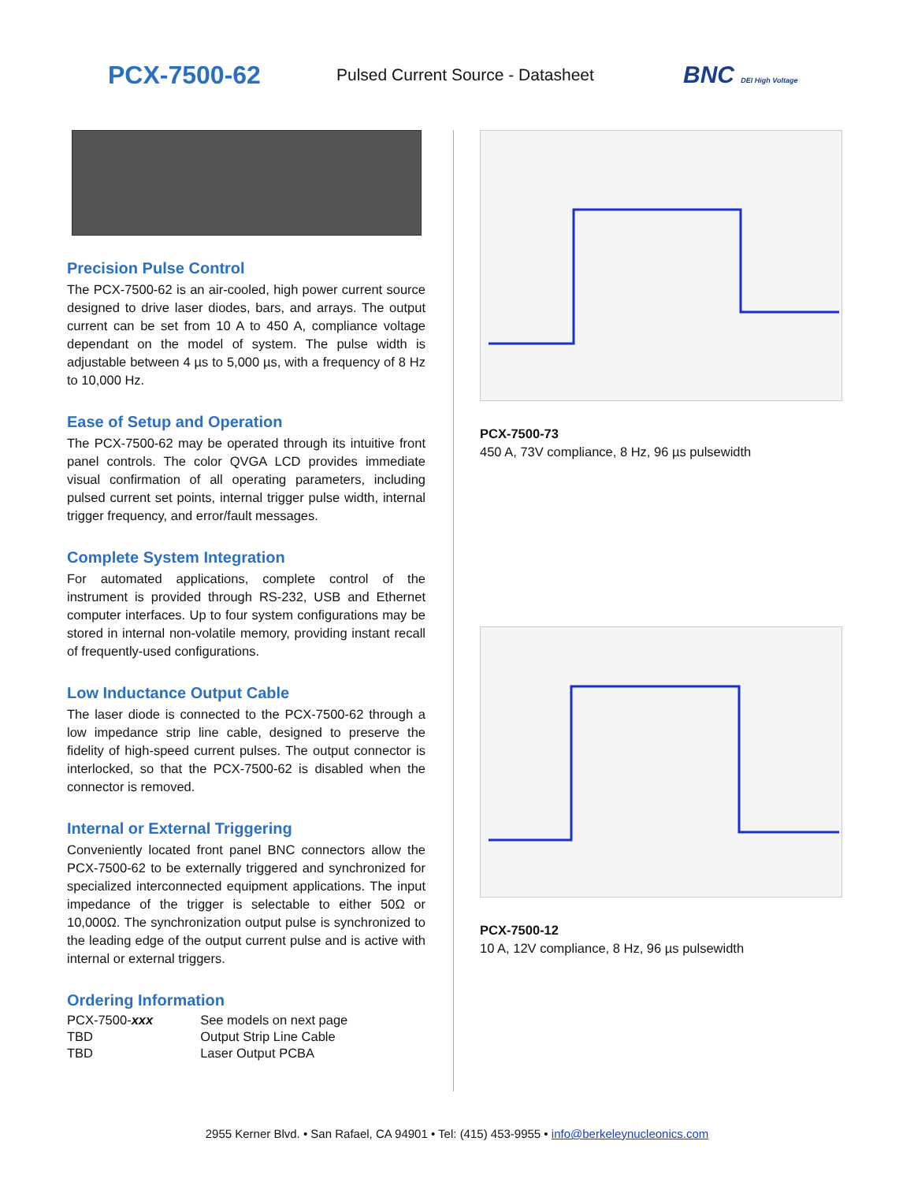PCX-7500-62
Pulsed Current Source - Datasheet
BNC DEI High Voltage
Precision Pulse Control
The PCX-7500-62 is an air-cooled, high power current source designed to drive laser diodes, bars, and arrays. The output current can be set from 10 A to 450 A, compliance voltage dependant on the model of system. The pulse width is adjustable between 4 µs to 5,000 µs, with a frequency of 8 Hz to 10,000 Hz.
Ease of Setup and Operation
The PCX-7500-62 may be operated through its intuitive front panel controls. The color QVGA LCD provides immediate visual confirmation of all operating parameters, including pulsed current set points, internal trigger pulse width, internal trigger frequency, and error/fault messages.
Complete System Integration
For automated applications, complete control of the instrument is provided through RS-232, USB and Ethernet computer interfaces. Up to four system configurations may be stored in internal non-volatile memory, providing instant recall of frequently-used configurations.
Low Inductance Output Cable
The laser diode is connected to the PCX-7500-62 through a low impedance strip line cable, designed to preserve the fidelity of high-speed current pulses. The output connector is interlocked, so that the PCX-7500-62 is disabled when the connector is removed.
Internal or External Triggering
Conveniently located front panel BNC connectors allow the PCX-7500-62 to be externally triggered and synchronized for specialized interconnected equipment applications. The input impedance of the trigger is selectable to either 50Ω or 10,000Ω. The synchronization output pulse is synchronized to the leading edge of the output current pulse and is active with internal or external triggers.
Ordering Information
| PCX-7500- xxx | See models on next page |
| TBD | Output Strip Line Cable |
| TBD | Laser Output PCBA |
PCX-7500-73
450 A, 73V compliance, 8 Hz, 96 µs pulsewidth
PCX-7500-12
10 A, 12V compliance, 8 Hz, 96 µs pulsewidth
2955 Kerner Blvd. • San Rafael, CA 94901 • Tel: (415) 453-9955 • info@berkeleynucleonics.com